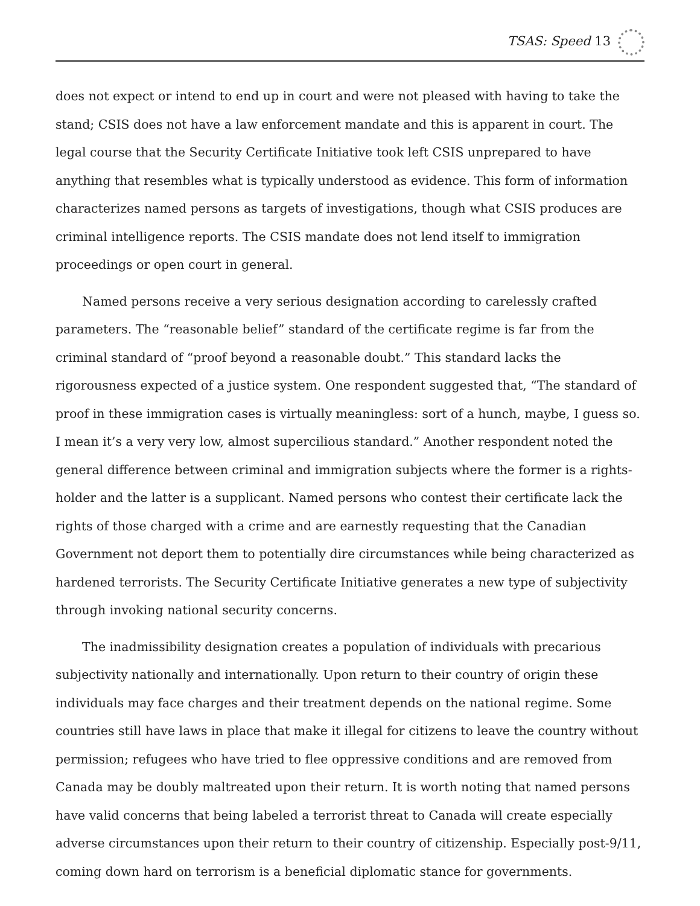TSAS: Speed 13
does not expect or intend to end up in court and were not pleased with having to take the stand; CSIS does not have a law enforcement mandate and this is apparent in court. The legal course that the Security Certificate Initiative took left CSIS unprepared to have anything that resembles what is typically understood as evidence. This form of information characterizes named persons as targets of investigations, though what CSIS produces are criminal intelligence reports. The CSIS mandate does not lend itself to immigration proceedings or open court in general.
Named persons receive a very serious designation according to carelessly crafted parameters. The “reasonable belief” standard of the certificate regime is far from the criminal standard of “proof beyond a reasonable doubt.” This standard lacks the rigorousness expected of a justice system. One respondent suggested that, “The standard of proof in these immigration cases is virtually meaningless: sort of a hunch, maybe, I guess so. I mean it’s a very very low, almost supercilious standard.” Another respondent noted the general difference between criminal and immigration subjects where the former is a rights-holder and the latter is a supplicant. Named persons who contest their certificate lack the rights of those charged with a crime and are earnestly requesting that the Canadian Government not deport them to potentially dire circumstances while being characterized as hardened terrorists. The Security Certificate Initiative generates a new type of subjectivity through invoking national security concerns.
The inadmissibility designation creates a population of individuals with precarious subjectivity nationally and internationally. Upon return to their country of origin these individuals may face charges and their treatment depends on the national regime. Some countries still have laws in place that make it illegal for citizens to leave the country without permission; refugees who have tried to flee oppressive conditions and are removed from Canada may be doubly maltreated upon their return. It is worth noting that named persons have valid concerns that being labeled a terrorist threat to Canada will create especially adverse circumstances upon their return to their country of citizenship. Especially post-9/11, coming down hard on terrorism is a beneficial diplomatic stance for governments.